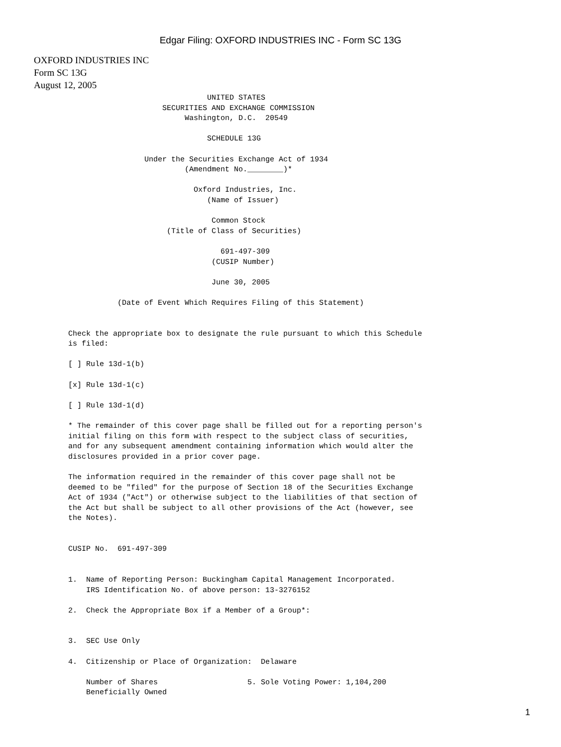Edgar Filing: OXFORD INDUSTRIES INC - Form SC 13G
OXFORD INDUSTRIES INC
Form SC 13G
August 12, 2005
                               UNITED STATES
                     SECURITIES AND EXCHANGE COMMISSION
                          Washington, D.C.  20549

                               SCHEDULE 13G

                 Under the Securities Exchange Act of 1934
                          (Amendment No.________)*

                            Oxford Industries, Inc.
                               (Name of Issuer)

                                Common Stock
                      (Title of Class of Securities)

                                  691-497-309
                                (CUSIP Number)

                                June 30, 2005

           (Date of Event Which Requires Filing of this Statement)


Check the appropriate box to designate the rule pursuant to which this Schedule
is filed:

[ ] Rule 13d-1(b)

[x] Rule 13d-1(c)

[ ] Rule 13d-1(d)

* The remainder of this cover page shall be filled out for a reporting person's
initial filing on this form with respect to the subject class of securities,
and for any subsequent amendment containing information which would alter the
disclosures provided in a prior cover page.

The information required in the remainder of this cover page shall not be
deemed to be "filed" for the purpose of Section 18 of the Securities Exchange
Act of 1934 ("Act") or otherwise subject to the liabilities of that section of
the Act but shall be subject to all other provisions of the Act (however, see
the Notes).


CUSIP No.  691-497-309


1.  Name of Reporting Person: Buckingham Capital Management Incorporated.
    IRS Identification No. of above person: 13-3276152

2.  Check the Appropriate Box if a Member of a Group*:


3.  SEC Use Only

4.  Citizenship or Place of Organization:  Delaware

    Number of Shares                    5. Sole Voting Power: 1,104,200
    Beneficially Owned
1